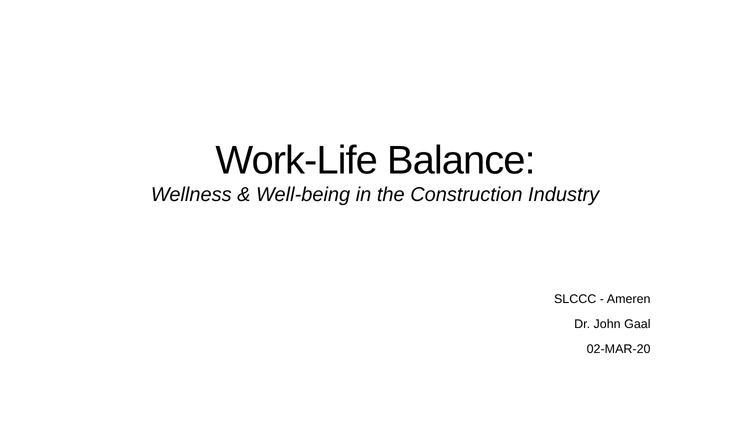Work-Life Balance:
Wellness & Well-being in the Construction Industry
SLCCC - Ameren
Dr. John Gaal
02-MAR-20